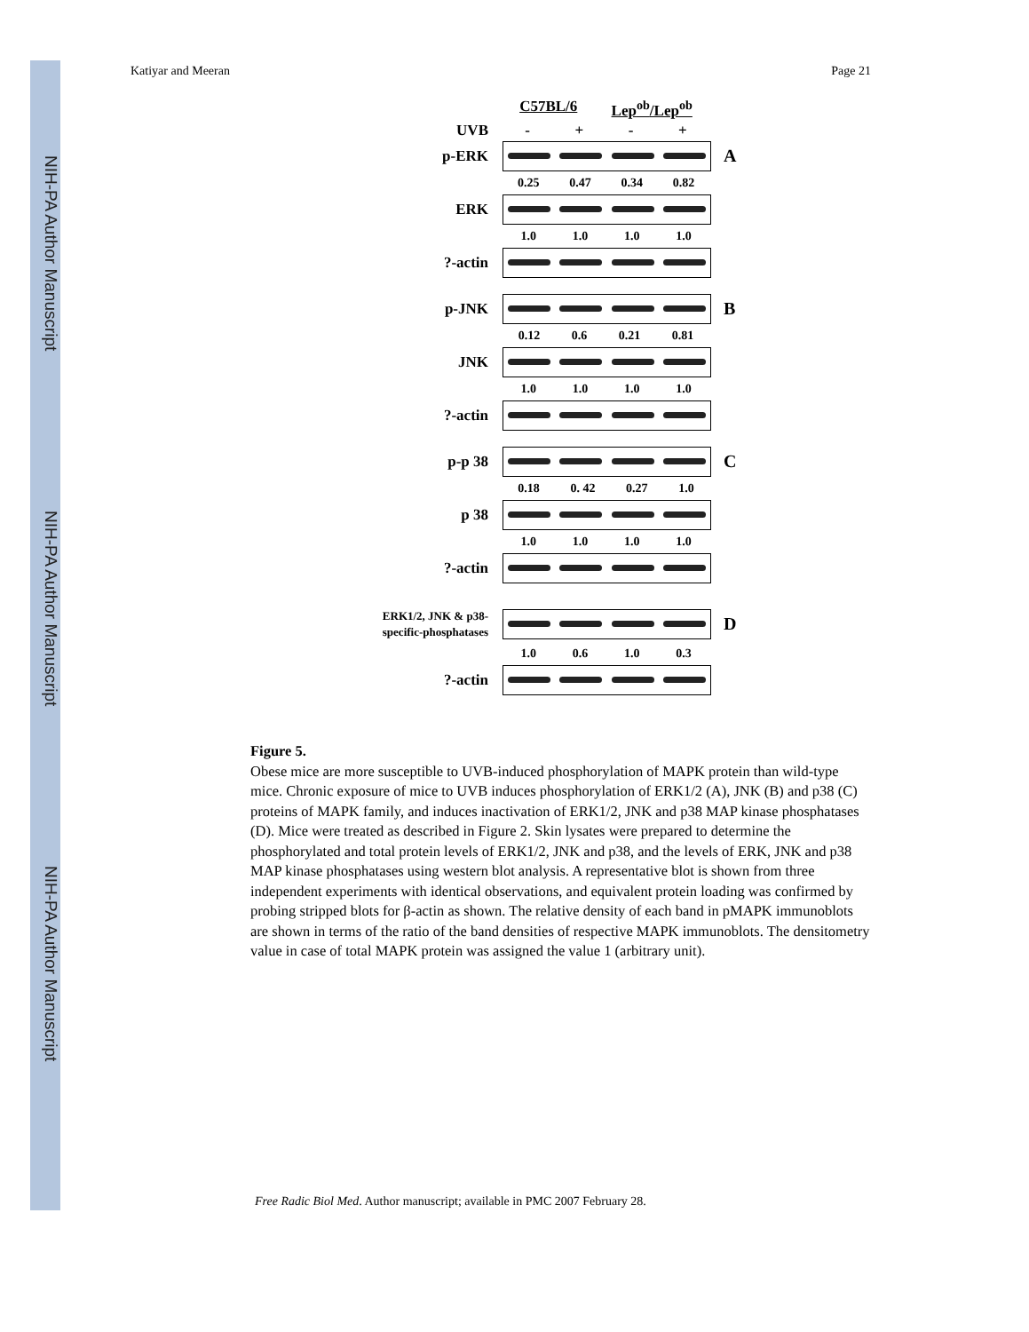NIH-PA Author Manuscript
NIH-PA Author Manuscript
NIH-PA Author Manuscript
Katiyar and Meeran Page 21
C57BL/6 Lep<sup>ob</sup>/Lep<sup>ob</sup>
UVB - + - +
p-ERK
A
0.25 0.47 0.34 0.82
ERK
1.0 1.0 1.0 1.0
?-actin
p-JNK
B
0.12 0.6 0.21 0.81
JNK
1.0 1.0 1.0 1.0
?-actin
p-p 38
C
0.18 0. 42 0.27 1.0
p 38
1.0 1.0 1.0 1.0
?-actin
ERK1/2, JNK & p38-specific-phosphatases
D
1.0 0.6 1.0 0.3
?-actin
Figure 5.
Obese mice are more susceptible to UVB-induced phosphorylation of MAPK protein than wild-type mice. Chronic exposure of mice to UVB induces phosphorylation of ERK1/2 (A), JNK (B) and p38 (C) proteins of MAPK family, and induces inactivation of ERK1/2, JNK and p38 MAP kinase phosphatases (D). Mice were treated as described in Figure 2. Skin lysates were prepared to determine the phosphorylated and total protein levels of ERK1/2, JNK and p38, and the levels of ERK, JNK and p38 MAP kinase phosphatases using western blot analysis. A representative blot is shown from three independent experiments with identical observations, and equivalent protein loading was confirmed by probing stripped blots for β-actin as shown. The relative density of each band in pMAPK immunoblots are shown in terms of the ratio of the band densities of respective MAPK immunoblots. The densitometry value in case of total MAPK protein was assigned the value 1 (arbitrary unit).
Free Radic Biol Med. Author manuscript; available in PMC 2007 February 28.